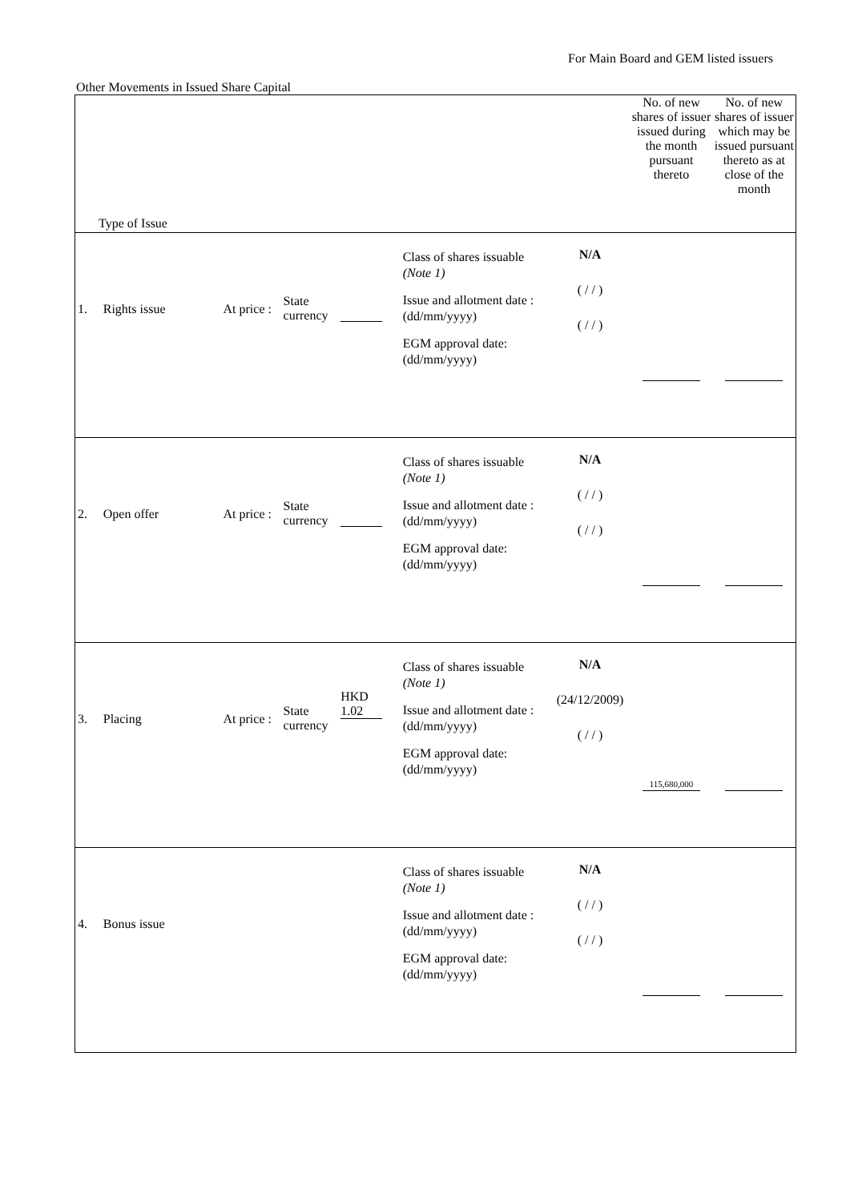For Main Board and GEM listed issuers
Other Movements in Issued Share Capital
| Type of Issue | | | | | | | No. of new shares of issuer issued during the month pursuant thereto | No. of new shares of issuer which may be issued pursuant thereto as at close of the month |
| --- | --- | --- | --- | --- | --- | --- | --- | --- |
| 1. | Rights issue | At price : | State currency | | Class of shares issuable (Note 1) Issue and allotment date : (dd/mm/yyyy) EGM approval date: (dd/mm/yyyy) | N/A ( / / ) ( / / ) | | |
| 2. | Open offer | At price : | State currency | | Class of shares issuable (Note 1) Issue and allotment date : (dd/mm/yyyy) EGM approval date: (dd/mm/yyyy) | N/A ( / / ) ( / / ) | | |
| 3. | Placing | At price : | State currency | HKD 1.02 | Class of shares issuable (Note 1) Issue and allotment date : (dd/mm/yyyy) EGM approval date: (dd/mm/yyyy) | N/A (24/12/2009) ( / / ) | 115,680,000 | |
| 4. | Bonus issue | | | | Class of shares issuable (Note 1) Issue and allotment date : (dd/mm/yyyy) EGM approval date: (dd/mm/yyyy) | N/A ( / / ) ( / / ) | | |